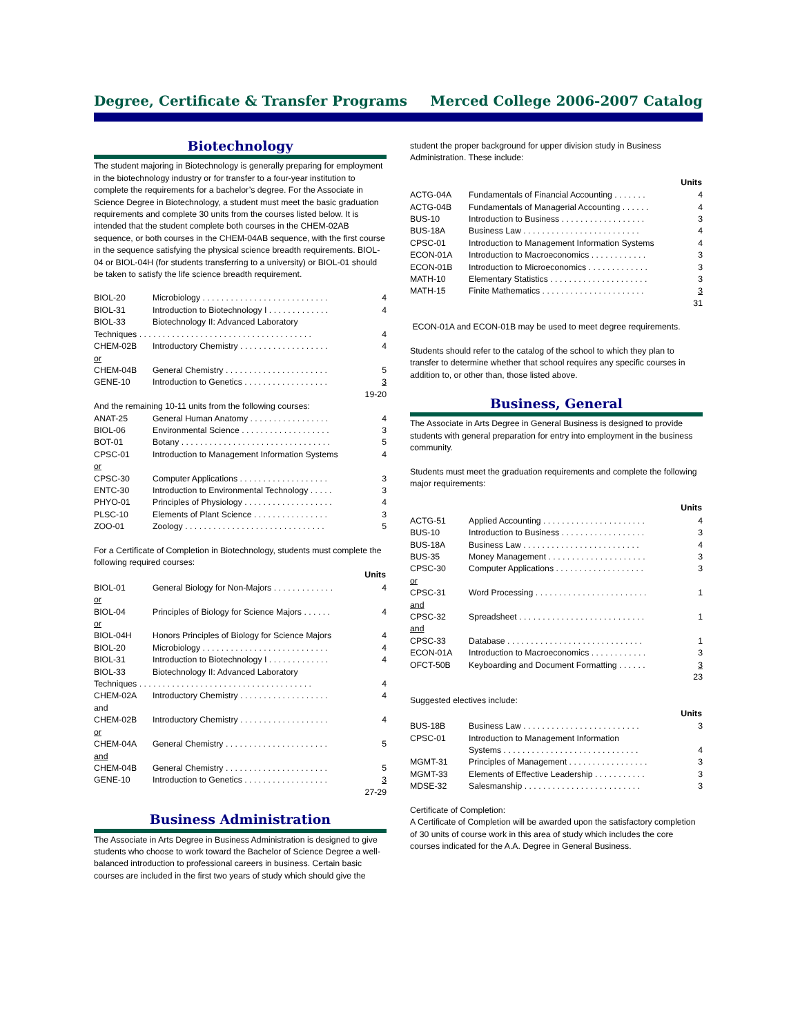Degree, Certificate & Transfer Programs Merced College 2006-2007 Catalog
Biotechnology
The student majoring in Biotechnology is generally preparing for employment in the biotechnology industry or for transfer to a four-year institution to complete the requirements for a bachelor’s degree. For the Associate in Science Degree in Biotechnology, a student must meet the basic graduation requirements and complete 30 units from the courses listed below. It is intended that the student complete both courses in the CHEM-02AB sequence, or both courses in the CHEM-04AB sequence, with the first course in the sequence satisfying the physical science breadth requirements. BIOL-04 or BIOL-04H (for students transferring to a university) or BIOL-01 should be taken to satisfy the life science breadth requirement.
| BIOL-20 | Microbiology . . . . . . . . . . . . . . . . . . . . . . . . . . . | 4 |
| BIOL-31 | Introduction to Biotechnology I . . . . . . . . . . . . . | 4 |
| BIOL-33 | Biotechnology II: Advanced Laboratory | |
| Techniques . . . . . . . . . . . . . . . . . . . . . . . . . . . . . . . . . . . . . | | 4 |
| CHEM-02B | Introductory Chemistry . . . . . . . . . . . . . . . . . . . | 4 |
| or | | |
| CHEM-04B | General Chemistry . . . . . . . . . . . . . . . . . . . . . . | 5 |
| GENE-10 | Introduction to Genetics . . . . . . . . . . . . . . . . . . | 3 |
| 19-20 | | |
| And the remaining 10-11 units from the following courses: | | |
| ANAT-25 | General Human Anatomy . . . . . . . . . . . . . . . . . | 4 |
| BIOL-06 | Environmental Science . . . . . . . . . . . . . . . . . . . | 3 |
| BOT-01 | Botany . . . . . . . . . . . . . . . . . . . . . . . . . . . . . . . . | 5 |
| CPSC-01 | Introduction to Management Information Systems | 4 |
| or | | |
| CPSC-30 | Computer Applications . . . . . . . . . . . . . . . . . . . | 3 |
| ENTC-30 | Introduction to Environmental Technology . . . . . | 3 |
| PHYO-01 | Principles of Physiology . . . . . . . . . . . . . . . . . . . | 4 |
| PLSC-10 | Elements of Plant Science . . . . . . . . . . . . . . . . | 3 |
| ZOO-01 | Zoology . . . . . . . . . . . . . . . . . . . . . . . . . . . . . . | 5 |
For a Certificate of Completion in Biotechnology, students must complete the following required courses:
| Units | | |
| --- | --- | --- |
| BIOL-01 | General Biology for Non-Majors . . . . . . . . . . . . . | 4 |
| or | | |
| BIOL-04 | Principles of Biology for Science Majors . . . . . . | 4 |
| or | | |
| BIOL-04H | Honors Principles of Biology for Science Majors | 4 |
| BIOL-20 | Microbiology . . . . . . . . . . . . . . . . . . . . . . . . . . . | 4 |
| BIOL-31 | Introduction to Biotechnology I . . . . . . . . . . . . . | 4 |
| BIOL-33 | Biotechnology II: Advanced Laboratory | |
| Techniques . . . . . . . . . . . . . . . . . . . . . . . . . . . . . . . . . . . . . | | 4 |
| CHEM-02A | Introductory Chemistry . . . . . . . . . . . . . . . . . . . | 4 |
| and | | |
| CHEM-02B | Introductory Chemistry . . . . . . . . . . . . . . . . . . . | 4 |
| or | | |
| CHEM-04A | General Chemistry . . . . . . . . . . . . . . . . . . . . . . | 5 |
| and | | |
| CHEM-04B | General Chemistry . . . . . . . . . . . . . . . . . . . . . . | 5 |
| GENE-10 | Introduction to Genetics . . . . . . . . . . . . . . . . . . | 3 |
| 27-29 | | |
Business Administration
The Associate in Arts Degree in Business Administration is designed to give students who choose to work toward the Bachelor of Science Degree a well-balanced introduction to professional careers in business. Certain basic courses are included in the first two years of study which should give the
student the proper background for upper division study in Business Administration. These include:
| Units | | |
| --- | --- | --- |
| ACTG-04A | Fundamentals of Financial Accounting . . . . . . . | 4 |
| ACTG-04B | Fundamentals of Managerial Accounting . . . . . . | 4 |
| BUS-10 | Introduction to Business . . . . . . . . . . . . . . . . . . | 3 |
| BUS-18A | Business Law . . . . . . . . . . . . . . . . . . . . . . . . . | 4 |
| CPSC-01 | Introduction to Management Information Systems | 4 |
| ECON-01A | Introduction to Macroeconomics . . . . . . . . . . . . | 3 |
| ECON-01B | Introduction to Microeconomics . . . . . . . . . . . . . | 3 |
| MATH-10 | Elementary Statistics . . . . . . . . . . . . . . . . . . . . . | 3 |
| MATH-15 | Finite Mathematics . . . . . . . . . . . . . . . . . . . . . . | 3 |
| 31 | | |
ECON-01A and ECON-01B may be used to meet degree requirements.
Students should refer to the catalog of the school to which they plan to transfer to determine whether that school requires any specific courses in addition to, or other than, those listed above.
Business, General
The Associate in Arts Degree in General Business is designed to provide students with general preparation for entry into employment in the business community.
Students must meet the graduation requirements and complete the following major requirements:
| Units | | |
| --- | --- | --- |
| ACTG-51 | Applied Accounting . . . . . . . . . . . . . . . . . . . . . . | 4 |
| BUS-10 | Introduction to Business . . . . . . . . . . . . . . . . . . | 3 |
| BUS-18A | Business Law . . . . . . . . . . . . . . . . . . . . . . . . . | 4 |
| BUS-35 | Money Management . . . . . . . . . . . . . . . . . . . . . | 3 |
| CPSC-30 | Computer Applications . . . . . . . . . . . . . . . . . . . | 3 |
| or | | |
| CPSC-31 | Word Processing . . . . . . . . . . . . . . . . . . . . . . . . | 1 |
| and | | |
| CPSC-32 | Spreadsheet . . . . . . . . . . . . . . . . . . . . . . . . . . . | 1 |
| and | | |
| CPSC-33 | Database . . . . . . . . . . . . . . . . . . . . . . . . . . . . . | 1 |
| ECON-01A | Introduction to Macroeconomics . . . . . . . . . . . . | 3 |
| OFCT-50B | Keyboarding and Document Formatting . . . . . . | 3 |
| 23 | | |
Suggested electives include:
| Units | | |
| --- | --- | --- |
| BUS-18B | Business Law . . . . . . . . . . . . . . . . . . . . . . . . . | 3 |
| CPSC-01 | Introduction to Management Information | |
| | Systems . . . . . . . . . . . . . . . . . . . . . . . . . . . . . | 4 |
| MGMT-31 | Principles of Management . . . . . . . . . . . . . . . . . | 3 |
| MGMT-33 | Elements of Effective Leadership . . . . . . . . . . . | 3 |
| MDSE-32 | Salesmanship . . . . . . . . . . . . . . . . . . . . . . . . . | 3 |
Certificate of Completion:
A Certificate of Completion will be awarded upon the satisfactory completion of 30 units of course work in this area of study which includes the core courses indicated for the A.A. Degree in General Business.